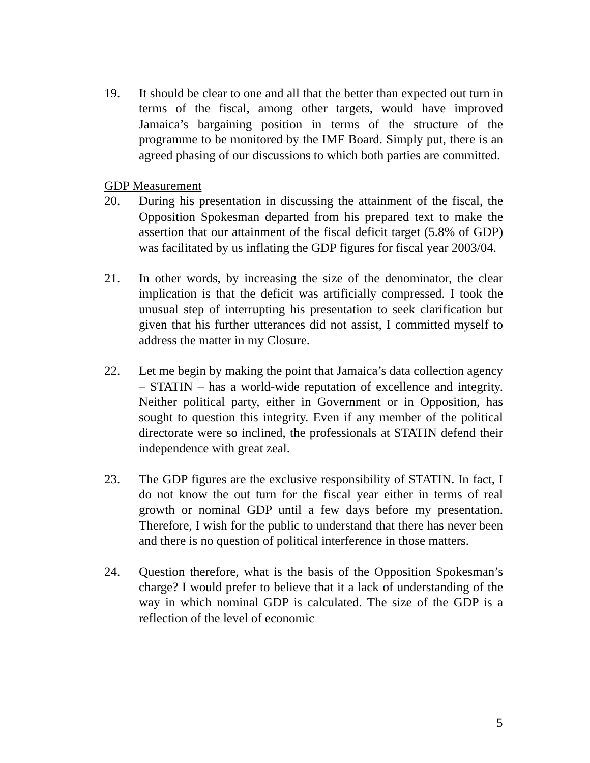19. It should be clear to one and all that the better than expected out turn in terms of the fiscal, among other targets, would have improved Jamaica’s bargaining position in terms of the structure of the programme to be monitored by the IMF Board. Simply put, there is an agreed phasing of our discussions to which both parties are committed.
GDP Measurement
20. During his presentation in discussing the attainment of the fiscal, the Opposition Spokesman departed from his prepared text to make the assertion that our attainment of the fiscal deficit target (5.8% of GDP) was facilitated by us inflating the GDP figures for fiscal year 2003/04.
21. In other words, by increasing the size of the denominator, the clear implication is that the deficit was artificially compressed. I took the unusual step of interrupting his presentation to seek clarification but given that his further utterances did not assist, I committed myself to address the matter in my Closure.
22. Let me begin by making the point that Jamaica’s data collection agency – STATIN – has a world-wide reputation of excellence and integrity. Neither political party, either in Government or in Opposition, has sought to question this integrity. Even if any member of the political directorate were so inclined, the professionals at STATIN defend their independence with great zeal.
23. The GDP figures are the exclusive responsibility of STATIN. In fact, I do not know the out turn for the fiscal year either in terms of real growth or nominal GDP until a few days before my presentation. Therefore, I wish for the public to understand that there has never been and there is no question of political interference in those matters.
24. Question therefore, what is the basis of the Opposition Spokesman’s charge? I would prefer to believe that it a lack of understanding of the way in which nominal GDP is calculated. The size of the GDP is a reflection of the level of economic
5